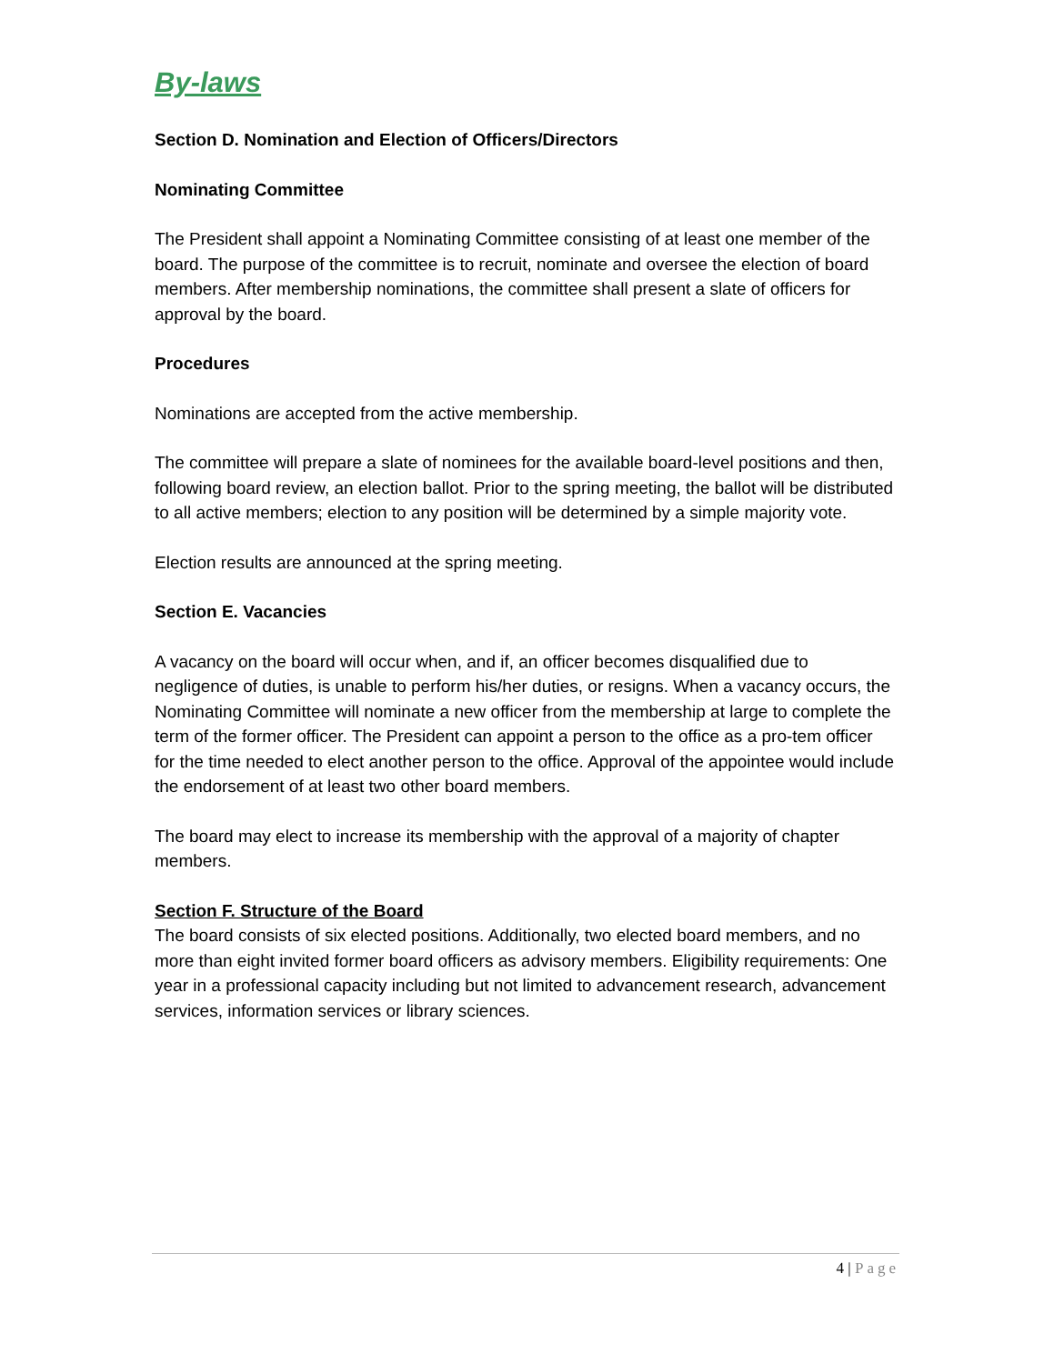By-laws
Section D. Nomination and Election of Officers/Directors
Nominating Committee
The President shall appoint a Nominating Committee consisting of at least one member of the board. The purpose of the committee is to recruit, nominate and oversee the election of board members. After membership nominations, the committee shall present a slate of officers for approval by the board.
Procedures
Nominations are accepted from the active membership.
The committee will prepare a slate of nominees for the available board-level positions and then, following board review, an election ballot. Prior to the spring meeting, the ballot will be distributed to all active members; election to any position will be determined by a simple majority vote.
Election results are announced at the spring meeting.
Section E. Vacancies
A vacancy on the board will occur when, and if, an officer becomes disqualified due to negligence of duties, is unable to perform his/her duties, or resigns. When a vacancy occurs, the Nominating Committee will nominate a new officer from the membership at large to complete the term of the former officer. The President can appoint a person to the office as a pro-tem officer for the time needed to elect another person to the office. Approval of the appointee would include the endorsement of at least two other board members.
The board may elect to increase its membership with the approval of a majority of chapter members.
Section F. Structure of the Board
The board consists of six elected positions. Additionally, two elected board members, and no more than eight invited former board officers as advisory members. Eligibility requirements: One year in a professional capacity including but not limited to advancement research, advancement services, information services or library sciences.
4 | Page